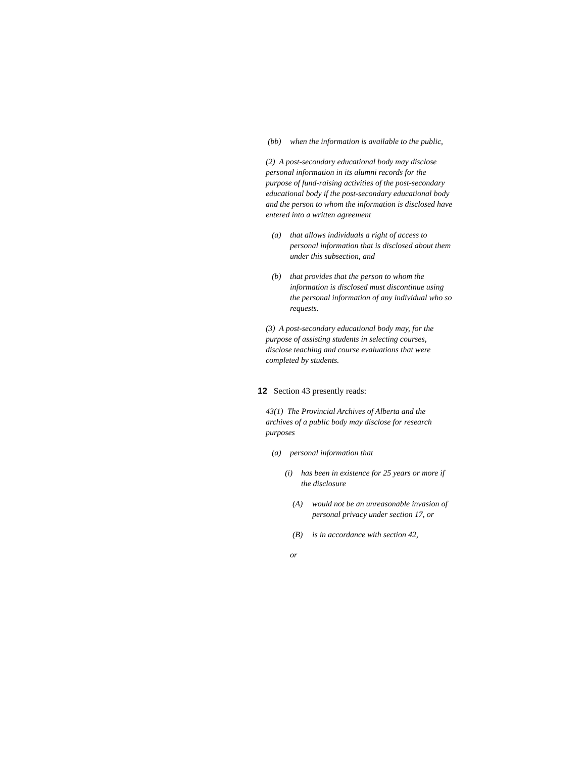(bb) when the information is available to the public,
(2) A post-secondary educational body may disclose personal information in its alumni records for the purpose of fund-raising activities of the post-secondary educational body if the post-secondary educational body and the person to whom the information is disclosed have entered into a written agreement
(a) that allows individuals a right of access to personal information that is disclosed about them under this subsection, and
(b) that provides that the person to whom the information is disclosed must discontinue using the personal information of any individual who so requests.
(3) A post-secondary educational body may, for the purpose of assisting students in selecting courses, disclose teaching and course evaluations that were completed by students.
12 Section 43 presently reads:
43(1) The Provincial Archives of Alberta and the archives of a public body may disclose for research purposes
(a) personal information that
(i) has been in existence for 25 years or more if the disclosure
(A) would not be an unreasonable invasion of personal privacy under section 17, or
(B) is in accordance with section 42,
or